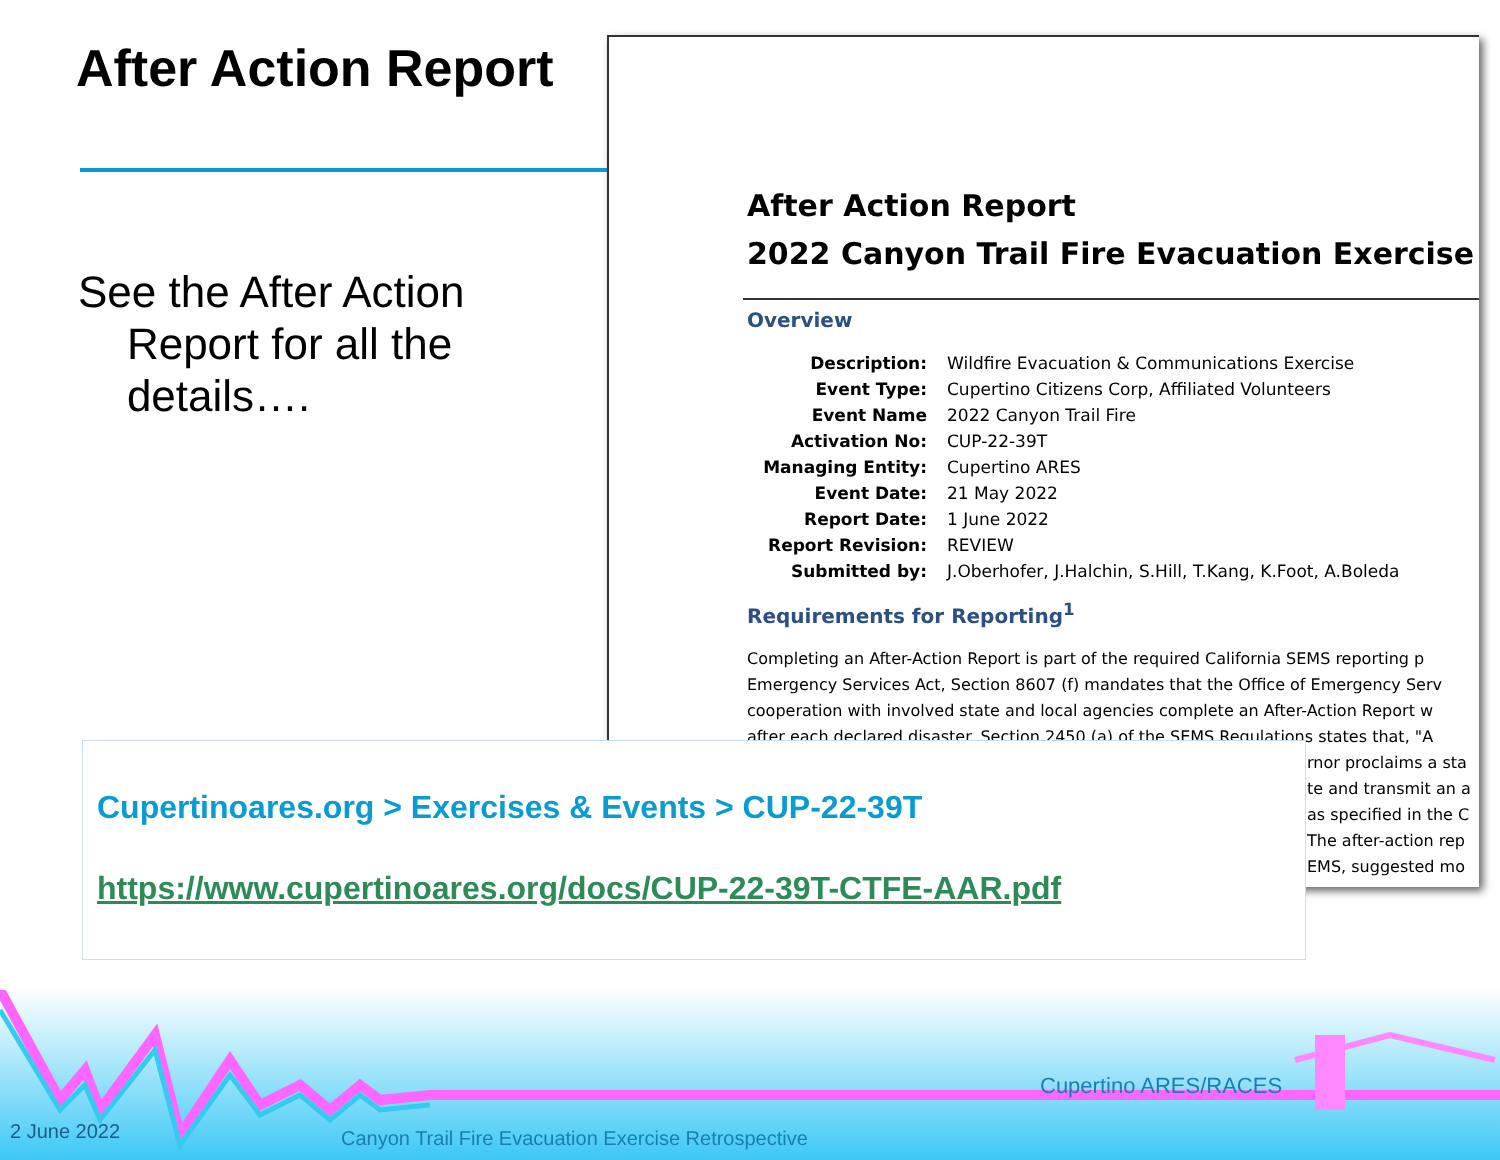After Action Report
See the After Action
Report for all the
details….
After Action Report
2022 Canyon Trail Fire Evacuation Exercise
Overview
| Description: | Wildfire Evacuation & Communications Exercise |
| Event Type: | Cupertino Citizens Corp, Affiliated Volunteers |
| Event Name | 2022 Canyon Trail Fire |
| Activation No: | CUP-22-39T |
| Managing Entity: | Cupertino ARES |
| Event Date: | 21 May 2022 |
| Report Date: | 1 June 2022 |
| Report Revision: | REVIEW |
| Submitted by: | J.Oberhofer, J.Halchin, S.Hill, T.Kang, K.Foot, A.Boleda |
Requirements for Reporting<sup>1</sup>
Completing an After-Action Report is part of the required California SEMS reporting p
Emergency Services Act, Section 8607 (f) mandates that the Office of Emergency Serv
cooperation with involved state and local agencies complete an After-Action Report w
after each declared disaster. Section 2450 (a) of the SEMS Regulations states that, "A
rnor proclaims a sta
te and transmit an a
as specified in the C
The after-action rep
EMS, suggested mo
Cupertinoares.org > Exercises & Events > CUP-22-39T
https://www.cupertinoares.org/docs/CUP-22-39T-CTFE-AAR.pdf
Cupertino ARES/RACES
2 June 2022
Canyon Trail Fire Evacuation Exercise Retrospective